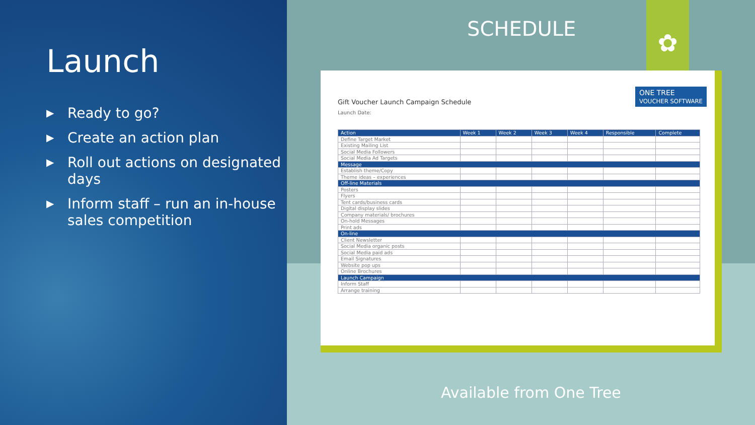Launch
▶ Ready to go?
▶ Create an action plan
▶ Roll out actions on designated days
▶ Inform staff – run an in-house sales competition
SCHEDULE
✿
ONE TREE
VOUCHER SOFTWARE
Gift Voucher Launch Campaign Schedule
Launch Date:
| Action | Week 1 | Week 2 | Week 3 | Week 4 | Responsible | Complete |
| --- | --- | --- | --- | --- | --- | --- |
| Define Target Market | | | | | | |
| Existing Mailing List | | | | | | |
| Social Media Followers | | | | | | |
| Social Media Ad Targets | | | | | | |
| Message | | | | | | |
| Establish theme/Copy | | | | | | |
| Theme ideas – experiences | | | | | | |
| Off-line Materials | | | | | | |
| Posters | | | | | | |
| Flyers | | | | | | |
| Tent cards/business cards | | | | | | |
| Digital display slides | | | | | | |
| Company materials/ brochures | | | | | | |
| On-hold Messages | | | | | | |
| Print ads | | | | | | |
| On-line | | | | | | |
| Client Newsletter | | | | | | |
| Social Media organic posts | | | | | | |
| Social Media paid ads | | | | | | |
| Email Signatures | | | | | | |
| Website pop ups | | | | | | |
| Online Brochures | | | | | | |
| Launch Campaign | | | | | | |
| Inform Staff | | | | | | |
| Arrange training | | | | | | |
Available from One Tree